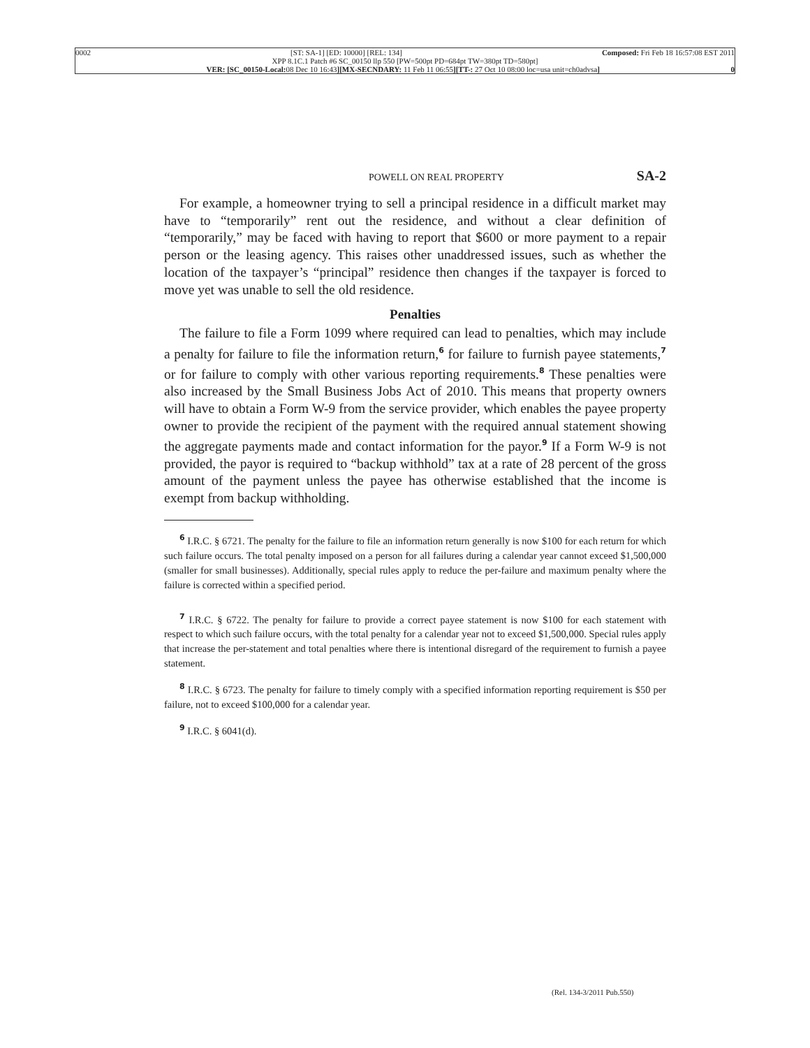0002 [ST: SA-1] [ED: 10000] [REL: 134] Composed: Fri Feb 18 16:57:08 EST 2011
XPP 8.1C.1 Patch #6 SC_00150 llp 550 [PW=500pt PD=684pt TW=380pt TD=580pt]
VER: [SC_00150-Local: 08 Dec 10 16:43][MX-SECNDARY: 11 Feb 11 06:55][TT-: 27 Oct 10 08:00 loc=usa unit=ch0advsa] 0
POWELL ON REAL PROPERTY SA-2
For example, a homeowner trying to sell a principal residence in a difficult market may have to “temporarily” rent out the residence, and without a clear definition of “temporarily,” may be faced with having to report that $600 or more payment to a repair person or the leasing agency. This raises other unaddressed issues, such as whether the location of the taxpayer’s “principal” residence then changes if the taxpayer is forced to move yet was unable to sell the old residence.
Penalties
The failure to file a Form 1099 where required can lead to penalties, which may include a penalty for failure to file the information return,<sup>6</sup> for failure to furnish payee statements,<sup>7</sup> or for failure to comply with other various reporting requirements.<sup>8</sup> These penalties were also increased by the Small Business Jobs Act of 2010. This means that property owners will have to obtain a Form W-9 from the service provider, which enables the payee property owner to provide the recipient of the payment with the required annual statement showing the aggregate payments made and contact information for the payor.<sup>9</sup> If a Form W-9 is not provided, the payor is required to “backup withhold” tax at a rate of 28 percent of the gross amount of the payment unless the payee has otherwise established that the income is exempt from backup withholding.
<sup>6</sup> I.R.C. § 6721. The penalty for the failure to file an information return generally is now $100 for each return for which such failure occurs. The total penalty imposed on a person for all failures during a calendar year cannot exceed $1,500,000 (smaller for small businesses). Additionally, special rules apply to reduce the per-failure and maximum penalty where the failure is corrected within a specified period.
<sup>7</sup> I.R.C. § 6722. The penalty for failure to provide a correct payee statement is now $100 for each statement with respect to which such failure occurs, with the total penalty for a calendar year not to exceed $1,500,000. Special rules apply that increase the per-statement and total penalties where there is intentional disregard of the requirement to furnish a payee statement.
<sup>8</sup> I.R.C. § 6723. The penalty for failure to timely comply with a specified information reporting requirement is $50 per failure, not to exceed $100,000 for a calendar year.
<sup>9</sup> I.R.C. § 6041(d).
(Rel. 134-3/2011 Pub.550)